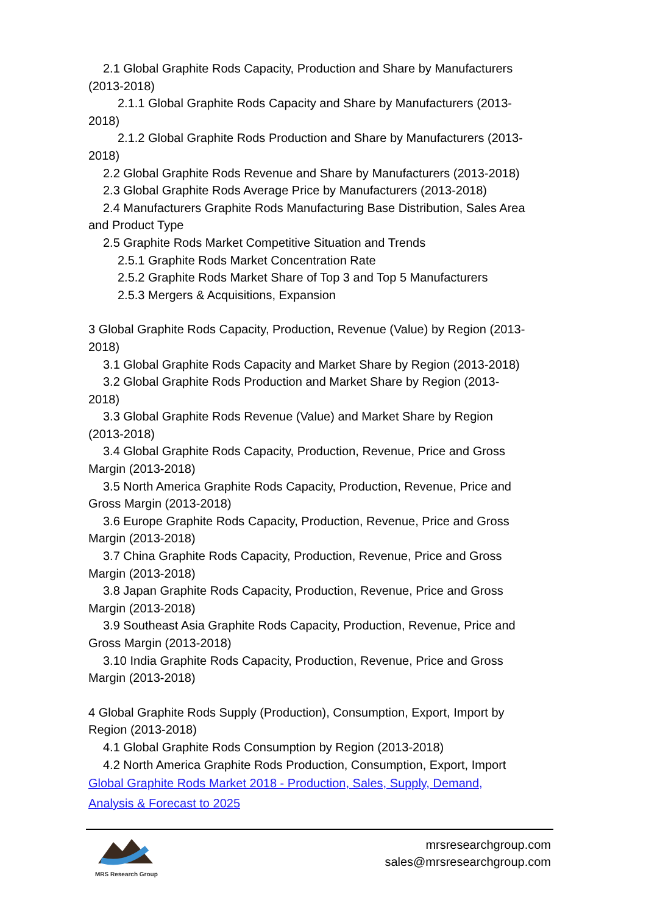2.1 Global Graphite Rods Capacity, Production and Share by Manufacturers
(2013-2018)
2.1.1 Global Graphite Rods Capacity and Share by Manufacturers (2013-
2018)
2.1.2 Global Graphite Rods Production and Share by Manufacturers (2013-
2018)
2.2 Global Graphite Rods Revenue and Share by Manufacturers (2013-2018)
2.3 Global Graphite Rods Average Price by Manufacturers (2013-2018)
2.4 Manufacturers Graphite Rods Manufacturing Base Distribution, Sales Area
and Product Type
2.5 Graphite Rods Market Competitive Situation and Trends
2.5.1 Graphite Rods Market Concentration Rate
2.5.2 Graphite Rods Market Share of Top 3 and Top 5 Manufacturers
2.5.3 Mergers & Acquisitions, Expansion
3 Global Graphite Rods Capacity, Production, Revenue (Value) by Region (2013-
2018)
3.1 Global Graphite Rods Capacity and Market Share by Region (2013-2018)
3.2 Global Graphite Rods Production and Market Share by Region (2013-
2018)
3.3 Global Graphite Rods Revenue (Value) and Market Share by Region
(2013-2018)
3.4 Global Graphite Rods Capacity, Production, Revenue, Price and Gross
Margin (2013-2018)
3.5 North America Graphite Rods Capacity, Production, Revenue, Price and
Gross Margin (2013-2018)
3.6 Europe Graphite Rods Capacity, Production, Revenue, Price and Gross
Margin (2013-2018)
3.7 China Graphite Rods Capacity, Production, Revenue, Price and Gross
Margin (2013-2018)
3.8 Japan Graphite Rods Capacity, Production, Revenue, Price and Gross
Margin (2013-2018)
3.9 Southeast Asia Graphite Rods Capacity, Production, Revenue, Price and
Gross Margin (2013-2018)
3.10 India Graphite Rods Capacity, Production, Revenue, Price and Gross
Margin (2013-2018)
4 Global Graphite Rods Supply (Production), Consumption, Export, Import by
Region (2013-2018)
4.1 Global Graphite Rods Consumption by Region (2013-2018)
4.2 North America Graphite Rods Production, Consumption, Export, Import
Global Graphite Rods Market 2018 - Production, Sales, Supply, Demand,
Analysis & Forecast to 2025
MRS Research Group
mrsresearchgroup.com
sales@mrsresearchgroup.com